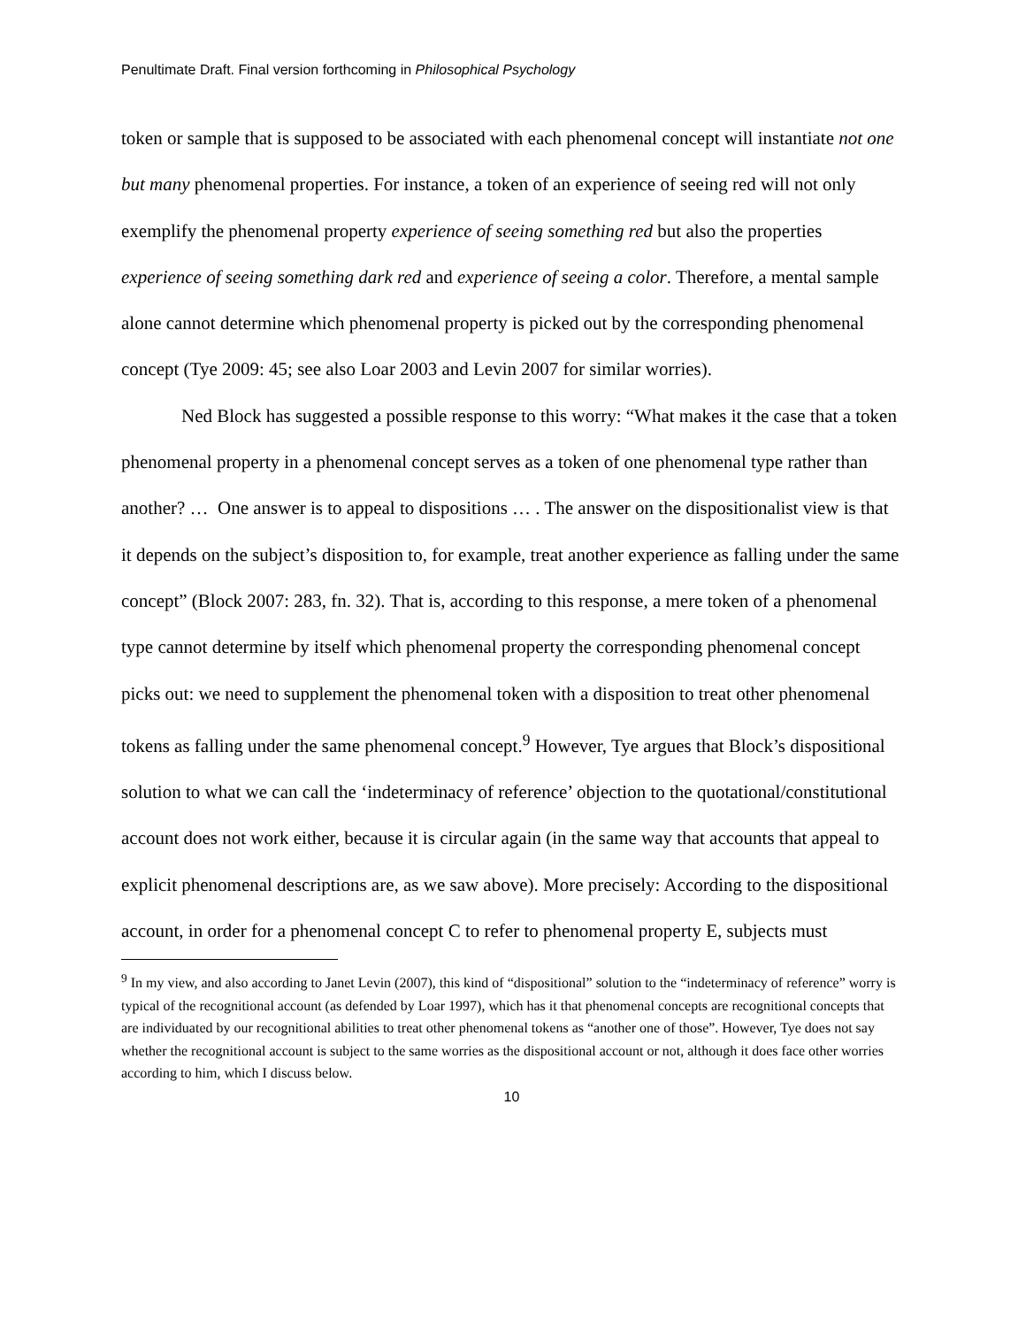Penultimate Draft. Final version forthcoming in Philosophical Psychology
token or sample that is supposed to be associated with each phenomenal concept will instantiate not one but many phenomenal properties. For instance, a token of an experience of seeing red will not only exemplify the phenomenal property experience of seeing something red but also the properties experience of seeing something dark red and experience of seeing a color. Therefore, a mental sample alone cannot determine which phenomenal property is picked out by the corresponding phenomenal concept (Tye 2009: 45; see also Loar 2003 and Levin 2007 for similar worries).
Ned Block has suggested a possible response to this worry: “What makes it the case that a token phenomenal property in a phenomenal concept serves as a token of one phenomenal type rather than another? … One answer is to appeal to dispositions … . The answer on the dispositionalist view is that it depends on the subject’s disposition to, for example, treat another experience as falling under the same concept” (Block 2007: 283, fn. 32). That is, according to this response, a mere token of a phenomenal type cannot determine by itself which phenomenal property the corresponding phenomenal concept picks out: we need to supplement the phenomenal token with a disposition to treat other phenomenal tokens as falling under the same phenomenal concept.<sup>9</sup> However, Tye argues that Block’s dispositional solution to what we can call the ‘indeterminacy of reference’ objection to the quotational/constitutional account does not work either, because it is circular again (in the same way that accounts that appeal to explicit phenomenal descriptions are, as we saw above). More precisely: According to the dispositional account, in order for a phenomenal concept C to refer to phenomenal property E, subjects must
<sup>9</sup> In my view, and also according to Janet Levin (2007), this kind of “dispositional” solution to the “indeterminacy of reference” worry is typical of the recognitional account (as defended by Loar 1997), which has it that phenomenal concepts are recognitional concepts that are individuated by our recognitional abilities to treat other phenomenal tokens as “another one of those”. However, Tye does not say whether the recognitional account is subject to the same worries as the dispositional account or not, although it does face other worries according to him, which I discuss below.
10